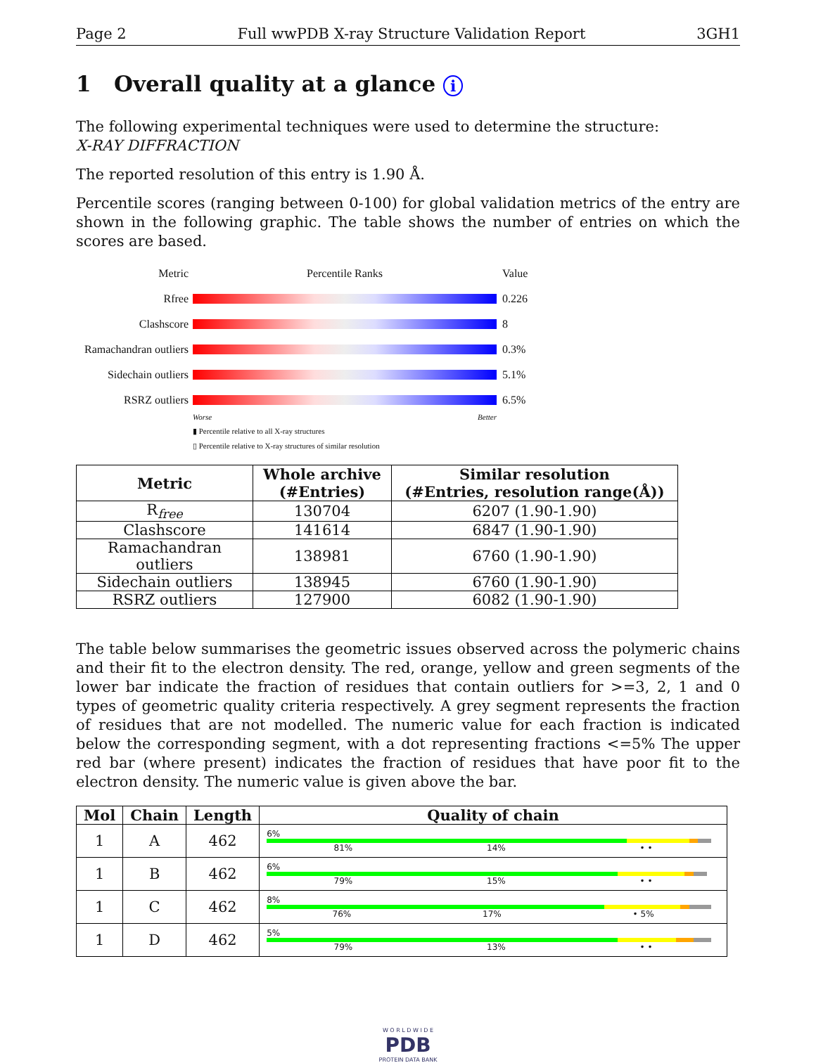Page 2 Full wwPDB X-ray Structure Validation Report 3GH1
1 Overall quality at a glance i
The following experimental techniques were used to determine the structure:
X-RAY DIFFRACTION
The reported resolution of this entry is 1.90 Å.
Percentile scores (ranging between 0-100) for global validation metrics of the entry are shown in the following graphic. The table shows the number of entries on which the scores are based.
Metric Percentile Ranks Value
Rfree 0.226
Clashscore 8
Ramachandran outliers
0.3%
Sidechain outliers
5.1%
RSRZ outliers 6.5%
Worse Better
▮ Percentile relative to all X-ray structures
▯ Percentile relative to X-ray structures of similar resolution
| Metric | Whole archive (#Entries) | Similar resolution (#Entries, resolution range(Å)) |
| --- | --- | --- |
| R<sub>free</sub> | 130704 | 6207 (1.90-1.90) |
| Clashscore | 141614 | 6847 (1.90-1.90) |
| Ramachandran outliers | 138981 | 6760 (1.90-1.90) |
| Sidechain outliers | 138945 | 6760 (1.90-1.90) |
| RSRZ outliers | 127900 | 6082 (1.90-1.90) |
The table below summarises the geometric issues observed across the polymeric chains and their fit to the electron density. The red, orange, yellow and green segments of the lower bar indicate the fraction of residues that contain outliers for >=3, 2, 1 and 0 types of geometric quality criteria respectively. A grey segment represents the fraction of residues that are not modelled. The numeric value for each fraction is indicated below the corresponding segment, with a dot representing fractions <=5% The upper red bar (where present) indicates the fraction of residues that have poor fit to the electron density. The numeric value is given above the bar.
| Mol | Chain | Length | Quality of chain |
| --- | --- | --- | --- |
| 1 | A | 462 | 6% 81% 14% • • |
| 1 | B | 462 | 6% 79% 15% • • |
| 1 | C | 462 | 8% 76% 17% • 5% |
| 1 | D | 462 | 5% 79% 13% • • |
W O R L D W I D E
PDB
PROTEIN DATA BANK